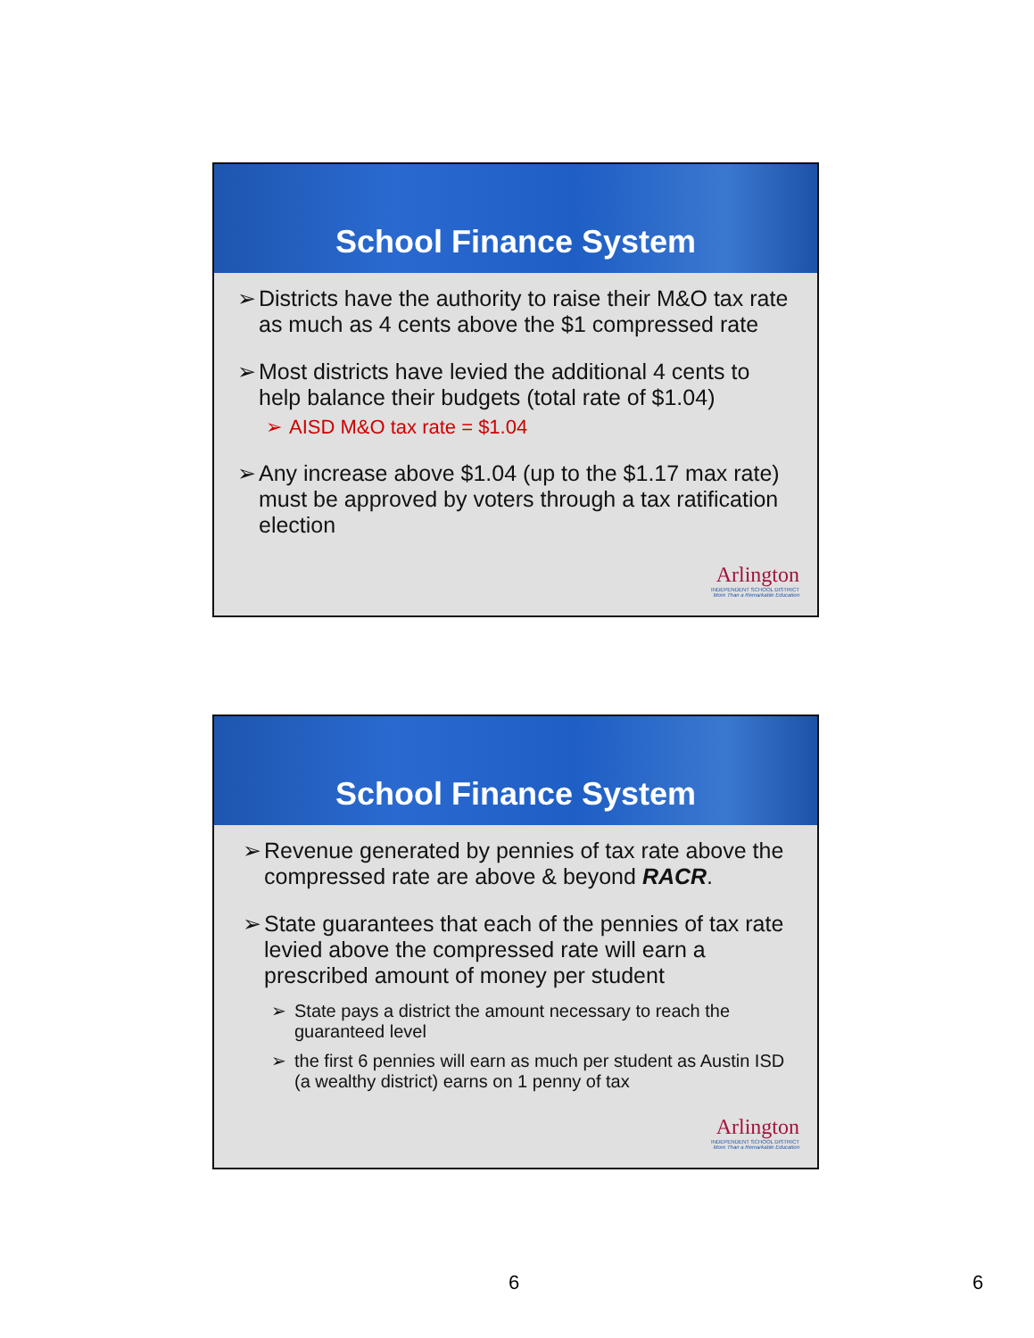School Finance System
➢ Districts have the authority to raise their M&O tax rate as much as 4 cents above the $1 compressed rate
➢ Most districts have levied the additional 4 cents to help balance their budgets (total rate of $1.04)
➢ AISD M&O tax rate = $1.04
➢ Any increase above $1.04 (up to the $1.17 max rate) must be approved by voters through a tax ratification election
Arlington
INDEPENDENT SCHOOL DISTRICT
More Than a Remarkable Education
School Finance System
➢ Revenue generated by pennies of tax rate above the compressed rate are above & beyond RACR.
➢ State guarantees that each of the pennies of tax rate levied above the compressed rate will earn a prescribed amount of money per student
➢ State pays a district the amount necessary to reach the guaranteed level
➢ the first 6 pennies will earn as much per student as Austin ISD (a wealthy district) earns on 1 penny of tax
Arlington
INDEPENDENT SCHOOL DISTRICT
More Than a Remarkable Education
6 6